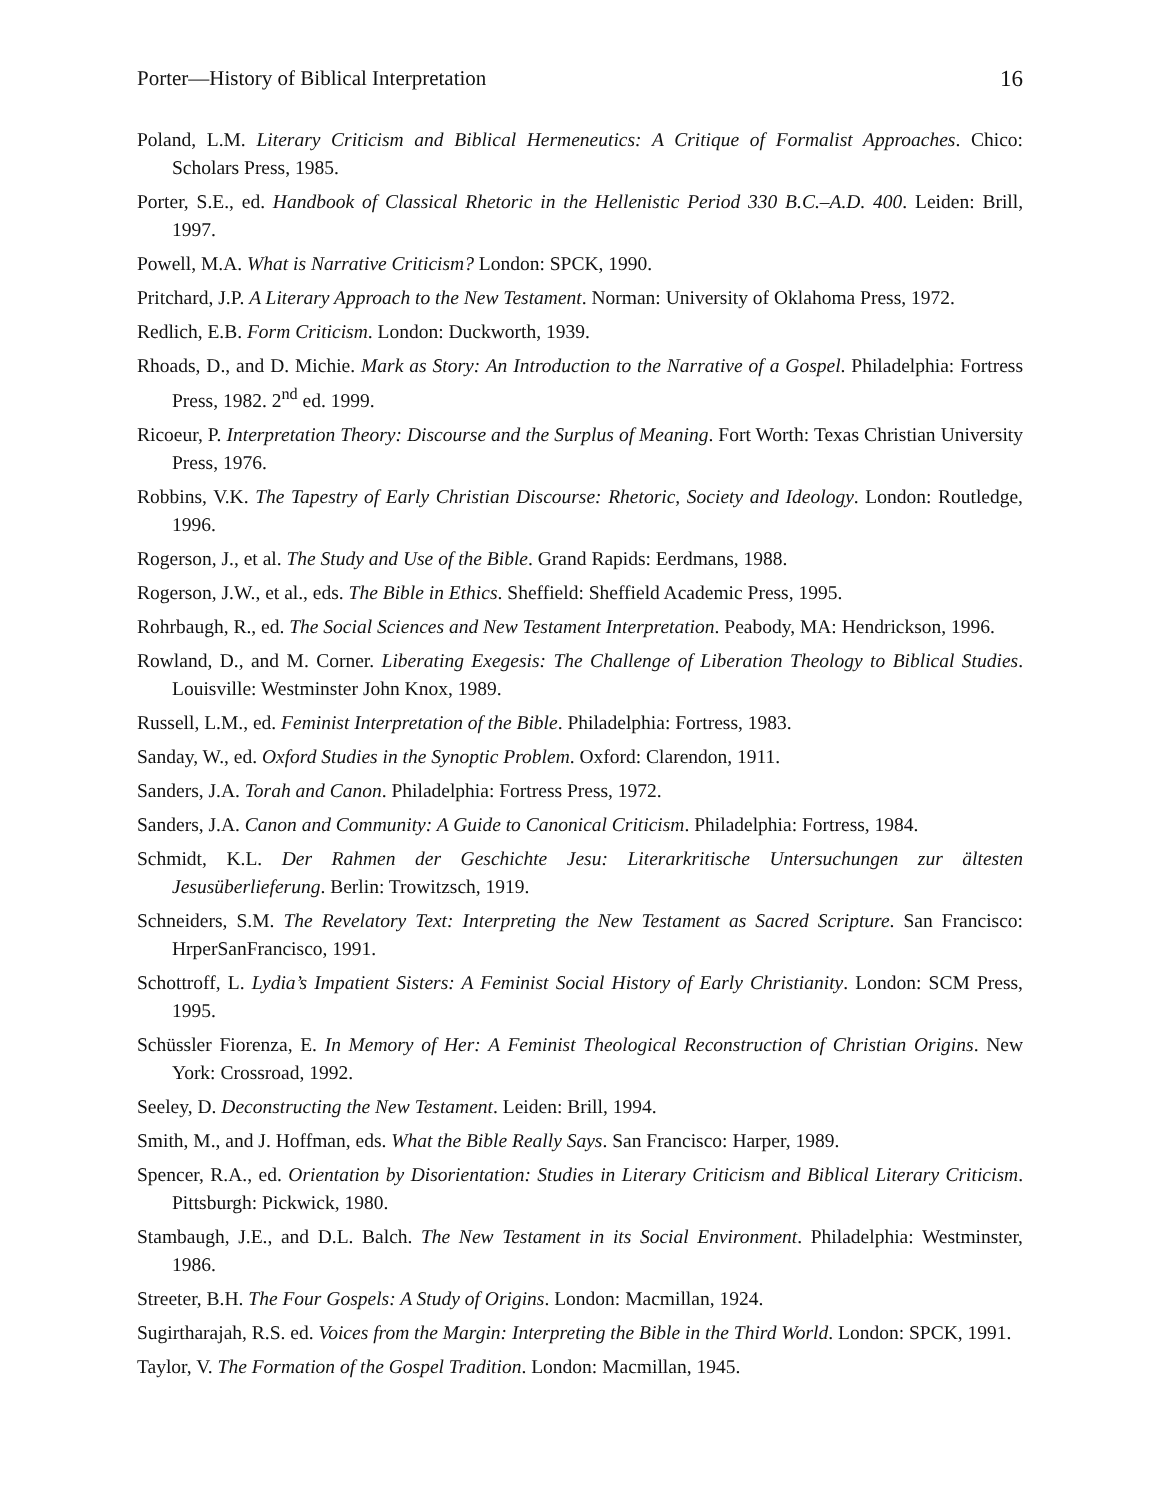Porter—History of Biblical Interpretation 16
Poland, L.M. Literary Criticism and Biblical Hermeneutics: A Critique of Formalist Approaches. Chico: Scholars Press, 1985.
Porter, S.E., ed. Handbook of Classical Rhetoric in the Hellenistic Period 330 B.C.–A.D. 400. Leiden: Brill, 1997.
Powell, M.A. What is Narrative Criticism? London: SPCK, 1990.
Pritchard, J.P. A Literary Approach to the New Testament. Norman: University of Oklahoma Press, 1972.
Redlich, E.B. Form Criticism. London: Duckworth, 1939.
Rhoads, D., and D. Michie. Mark as Story: An Introduction to the Narrative of a Gospel. Philadelphia: Fortress Press, 1982. 2<sup>nd</sup> ed. 1999.
Ricoeur, P. Interpretation Theory: Discourse and the Surplus of Meaning. Fort Worth: Texas Christian University Press, 1976.
Robbins, V.K. The Tapestry of Early Christian Discourse: Rhetoric, Society and Ideology. London: Routledge, 1996.
Rogerson, J., et al. The Study and Use of the Bible. Grand Rapids: Eerdmans, 1988.
Rogerson, J.W., et al., eds. The Bible in Ethics. Sheffield: Sheffield Academic Press, 1995.
Rohrbaugh, R., ed. The Social Sciences and New Testament Interpretation. Peabody, MA: Hendrickson, 1996.
Rowland, D., and M. Corner. Liberating Exegesis: The Challenge of Liberation Theology to Biblical Studies. Louisville: Westminster John Knox, 1989.
Russell, L.M., ed. Feminist Interpretation of the Bible. Philadelphia: Fortress, 1983.
Sanday, W., ed. Oxford Studies in the Synoptic Problem. Oxford: Clarendon, 1911.
Sanders, J.A. Torah and Canon. Philadelphia: Fortress Press, 1972.
Sanders, J.A. Canon and Community: A Guide to Canonical Criticism. Philadelphia: Fortress, 1984.
Schmidt, K.L. Der Rahmen der Geschichte Jesu: Literarkritische Untersuchungen zur ältesten Jesusüberlieferung. Berlin: Trowitzsch, 1919.
Schneiders, S.M. The Revelatory Text: Interpreting the New Testament as Sacred Scripture. San Francisco: HrperSanFrancisco, 1991.
Schottroff, L. Lydia’s Impatient Sisters: A Feminist Social History of Early Christianity. London: SCM Press, 1995.
Schüssler Fiorenza, E. In Memory of Her: A Feminist Theological Reconstruction of Christian Origins. New York: Crossroad, 1992.
Seeley, D. Deconstructing the New Testament. Leiden: Brill, 1994.
Smith, M., and J. Hoffman, eds. What the Bible Really Says. San Francisco: Harper, 1989.
Spencer, R.A., ed. Orientation by Disorientation: Studies in Literary Criticism and Biblical Literary Criticism. Pittsburgh: Pickwick, 1980.
Stambaugh, J.E., and D.L. Balch. The New Testament in its Social Environment. Philadelphia: Westminster, 1986.
Streeter, B.H. The Four Gospels: A Study of Origins. London: Macmillan, 1924.
Sugirtharajah, R.S. ed. Voices from the Margin: Interpreting the Bible in the Third World. London: SPCK, 1991.
Taylor, V. The Formation of the Gospel Tradition. London: Macmillan, 1945.